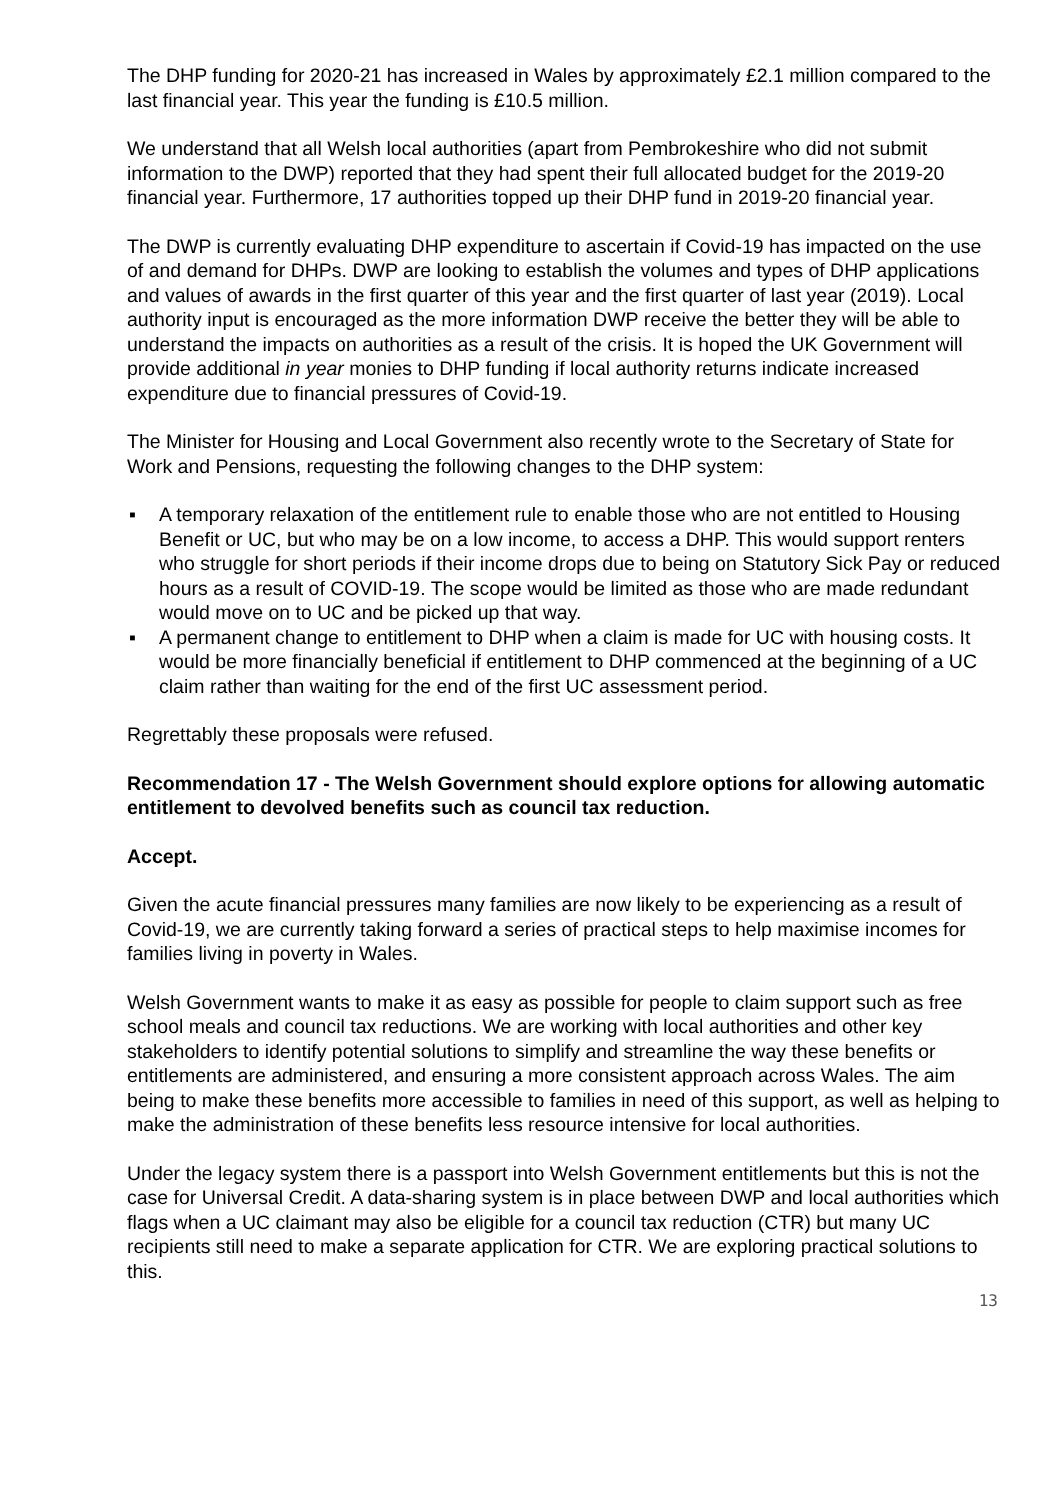The DHP funding for 2020-21 has increased in Wales by approximately £2.1 million compared to the last financial year. This year the funding is £10.5 million.
We understand that all Welsh local authorities (apart from Pembrokeshire who did not submit information to the DWP) reported that they had spent their full allocated budget for the 2019-20 financial year. Furthermore, 17 authorities topped up their DHP fund in 2019-20 financial year.
The DWP is currently evaluating DHP expenditure to ascertain if Covid-19 has impacted on the use of and demand for DHPs. DWP are looking to establish the volumes and types of DHP applications and values of awards in the first quarter of this year and the first quarter of last year (2019). Local authority input is encouraged as the more information DWP receive the better they will be able to understand the impacts on authorities as a result of the crisis. It is hoped the UK Government will provide additional in year monies to DHP funding if local authority returns indicate increased expenditure due to financial pressures of Covid-19.
The Minister for Housing and Local Government also recently wrote to the Secretary of State for Work and Pensions, requesting the following changes to the DHP system:
▪ A temporary relaxation of the entitlement rule to enable those who are not entitled to Housing Benefit or UC, but who may be on a low income, to access a DHP. This would support renters who struggle for short periods if their income drops due to being on Statutory Sick Pay or reduced hours as a result of COVID-19. The scope would be limited as those who are made redundant would move on to UC and be picked up that way.
▪ A permanent change to entitlement to DHP when a claim is made for UC with housing costs. It would be more financially beneficial if entitlement to DHP commenced at the beginning of a UC claim rather than waiting for the end of the first UC assessment period.
Regrettably these proposals were refused.
Recommendation 17 - The Welsh Government should explore options for allowing automatic entitlement to devolved benefits such as council tax reduction.
Accept.
Given the acute financial pressures many families are now likely to be experiencing as a result of Covid-19, we are currently taking forward a series of practical steps to help maximise incomes for families living in poverty in Wales.
Welsh Government wants to make it as easy as possible for people to claim support such as free school meals and council tax reductions. We are working with local authorities and other key stakeholders to identify potential solutions to simplify and streamline the way these benefits or entitlements are administered, and ensuring a more consistent approach across Wales. The aim being to make these benefits more accessible to families in need of this support, as well as helping to make the administration of these benefits less resource intensive for local authorities.
Under the legacy system there is a passport into Welsh Government entitlements but this is not the case for Universal Credit. A data-sharing system is in place between DWP and local authorities which flags when a UC claimant may also be eligible for a council tax reduction (CTR) but many UC recipients still need to make a separate application for CTR. We are exploring practical solutions to this.
13